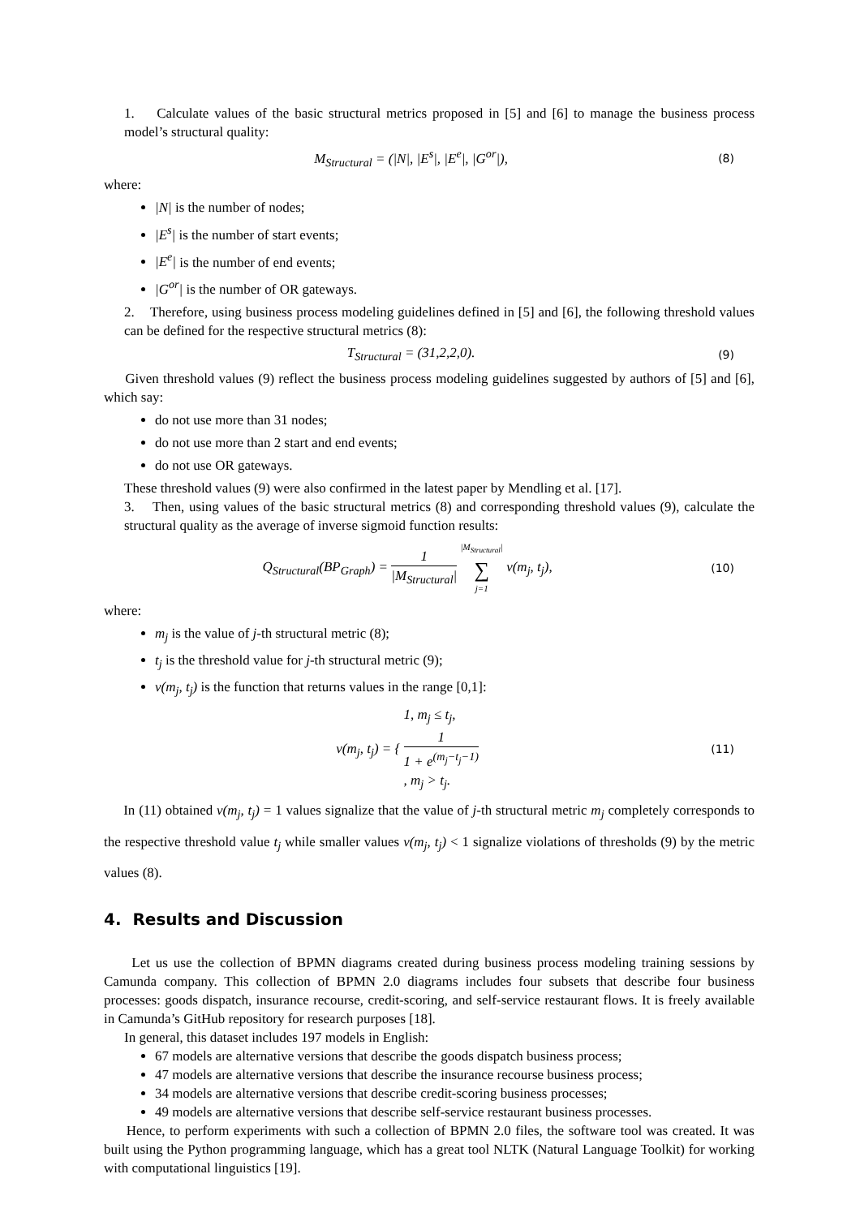1. Calculate values of the basic structural metrics proposed in [5] and [6] to manage the business process model’s structural quality:
M<sub>Structural</sub> = (|N|, |E<sup>s</sup>|, |E<sup>e</sup>|, |G<sup>or</sup>|),
(8)
where:
|N| is the number of nodes;
|E<sup>s</sup>| is the number of start events;
|E<sup>e</sup>| is the number of end events;
|G<sup>or</sup>| is the number of OR gateways.
2. Therefore, using business process modeling guidelines defined in [5] and [6], the following threshold values can be defined for the respective structural metrics (8):
T<sub>Structural</sub> = (31,2,2,0).
(9)
Given threshold values (9) reflect the business process modeling guidelines suggested by authors of [5] and [6], which say:
do not use more than 31 nodes;
do not use more than 2 start and end events;
do not use OR gateways.
These threshold values (9) were also confirmed in the latest paper by Mendling et al. [17].
3. Then, using values of the basic structural metrics (8) and corresponding threshold values (9), calculate the structural quality as the average of inverse sigmoid function results:
Q<sub>Structural</sub>(BP<sub>Graph</sub>) = 1 |M<sub>Structural</sub>| |M<sub>Structural</sub>| ∑ j=1 v(m<sub>j</sub>, t<sub>j</sub>),
(10)
where:
m<sub>j</sub> is the value of j-th structural metric (8);
t<sub>j</sub> is the threshold value for j-th structural metric (9);
v(m<sub>j</sub>, t<sub>j</sub>) is the function that returns values in the range [0,1]:
v(m<sub>j</sub>, t<sub>j</sub>) = { 1, m<sub>j</sub> ≤ t<sub>j</sub>, 1
1 + e<sup>(m<sub>j</sub>−t<sub>j</sub>−1)</sup>, m<sub>j</sub> > t<sub>j</sub>.
(11)
In (11) obtained v(m<sub>j</sub>, t<sub>j</sub>) = 1 values signalize that the value of j-th structural metric m<sub>j</sub> completely corresponds to the respective threshold value t<sub>j</sub> while smaller values v(m<sub>j</sub>, t<sub>j</sub>) < 1 signalize violations of thresholds (9) by the metric values (8).
4. Results and Discussion
Let us use the collection of BPMN diagrams created during business process modeling training sessions by Camunda company. This collection of BPMN 2.0 diagrams includes four subsets that describe four business processes: goods dispatch, insurance recourse, credit-scoring, and self-service restaurant flows. It is freely available in Camunda’s GitHub repository for research purposes [18].
In general, this dataset includes 197 models in English:
67 models are alternative versions that describe the goods dispatch business process;
47 models are alternative versions that describe the insurance recourse business process;
34 models are alternative versions that describe credit-scoring business processes;
49 models are alternative versions that describe self-service restaurant business processes.
Hence, to perform experiments with such a collection of BPMN 2.0 files, the software tool was created. It was built using the Python programming language, which has a great tool NLTK (Natural Language Toolkit) for working with computational linguistics [19].